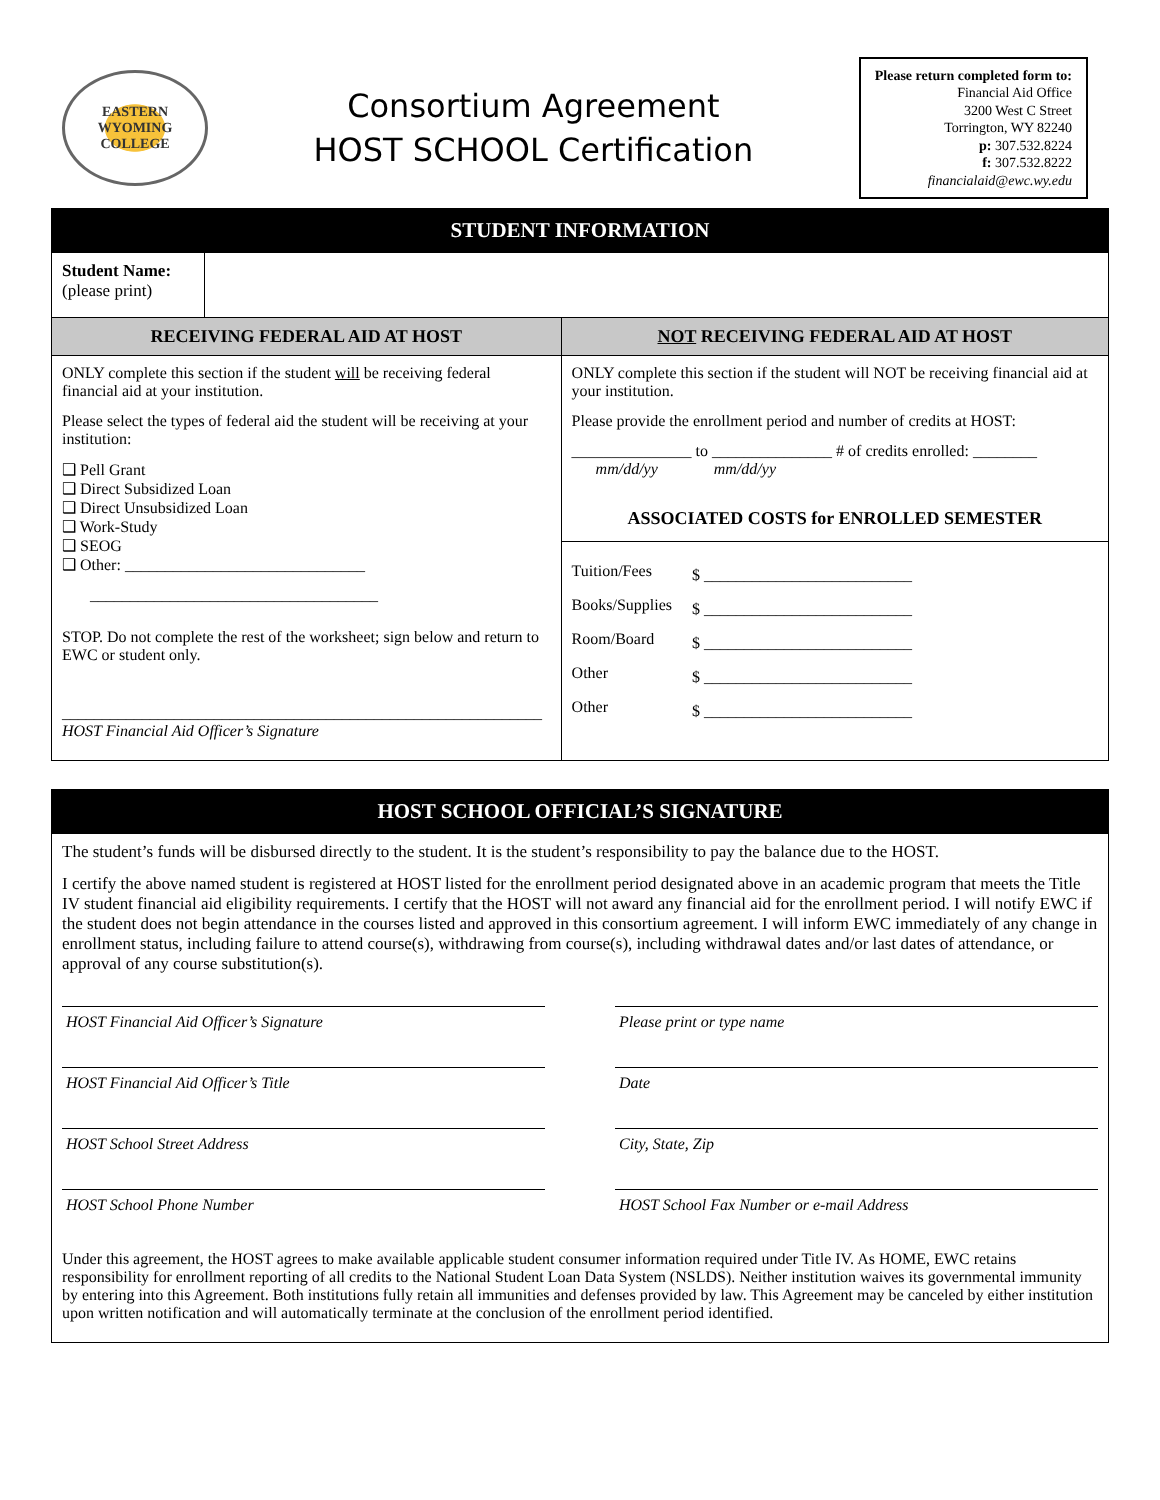EASTERN WYOMING COLLEGE
Consortium Agreement
HOST SCHOOL Certification
Please return completed form to:
Financial Aid Office
3200 West C Street
Torrington, WY 82240
p: 307.532.8224
f: 307.532.8222
financialaid@ewc.wy.edu
| STUDENT INFORMATION | | |
| --- | --- | --- |
| Student Name: (please print) | | |
| RECEIVING FEDERAL AID AT HOST | | NOT RECEIVING FEDERAL AID AT HOST |
| ONLY complete this section if the student will be receiving federal financial aid at your institution. Please select the types of federal aid the student will be receiving at your institution: ❑ Pell Grant ❑ Direct Subsidized Loan ❑ Direct Unsubsidized Loan ❑ Work-Study ❑ SEOG ❑ Other: ______________________________ ____________________________________ STOP. Do not complete the rest of the worksheet; sign below and return to EWC or student only. ____________________________________________________________ HOST Financial Aid Officer’s Signature | | ONLY complete this section if the student will NOT be receiving financial aid at your institution. Please provide the enrollment period and number of credits at HOST: _______________ to _______________ # of credits enrolled: ________ mm/dd/yy mm/dd/yy ASSOCIATED COSTS for ENROLLED SEMESTER / Tuition/Fees / $ __________________________ / / Books/Supplies / $ __________________________ / / Room/Board / $ __________________________ / / Other / $ __________________________ / / Other / $ __________________________ / |
| HOST SCHOOL OFFICIAL’S SIGNATURE |
| --- |
| The student’s funds will be disbursed directly to the student. It is the student’s responsibility to pay the balance due to the HOST. I certify the above named student is registered at HOST listed for the enrollment period designated above in an academic program that meets the Title IV student financial aid eligibility requirements. I certify that the HOST will not award any financial aid for the enrollment period. I will notify EWC if the student does not begin attendance in the courses listed and approved in this consortium agreement. I will inform EWC immediately of any change in enrollment status, including failure to attend course(s), withdrawing from course(s), including withdrawal dates and/or last dates of attendance, or approval of any course substitution(s). HOST Financial Aid Officer’s Signature Please print or type name HOST Financial Aid Officer’s Title Date HOST School Street Address City, State, Zip HOST School Phone Number HOST School Fax Number or e-mail Address Under this agreement, the HOST agrees to make available applicable student consumer information required under Title IV. As HOME, EWC retains responsibility for enrollment reporting of all credits to the National Student Loan Data System (NSLDS). Neither institution waives its governmental immunity by entering into this Agreement. Both institutions fully retain all immunities and defenses provided by law. This Agreement may be canceled by either institution upon written notification and will automatically terminate at the conclusion of the enrollment period identified. |